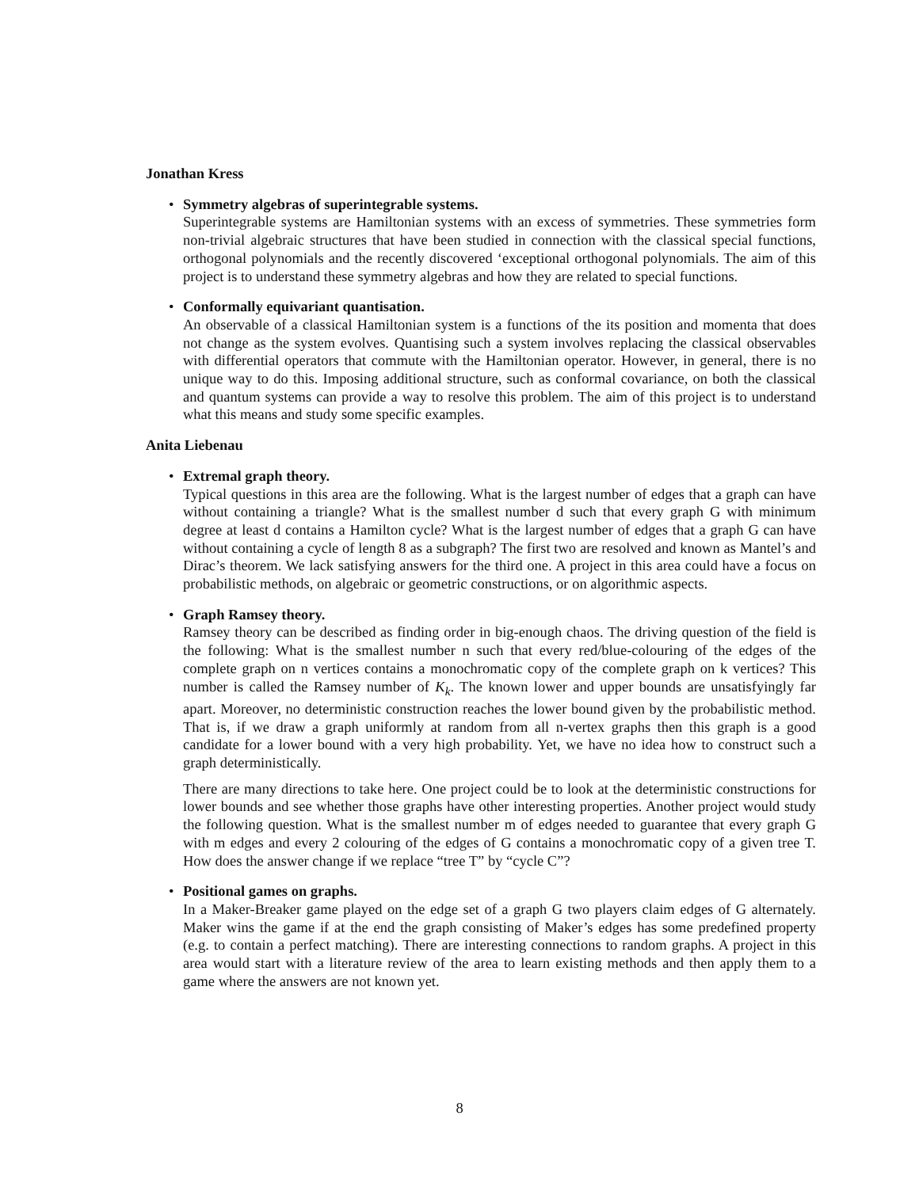Jonathan Kress
•
Symmetry algebras of superintegrable systems.
Superintegrable systems are Hamiltonian systems with an excess of symmetries. These symmetries form non-trivial algebraic structures that have been studied in connection with the classical special functions, orthogonal polynomials and the recently discovered ‘exceptional orthogonal polynomials. The aim of this project is to understand these symmetry algebras and how they are related to special functions.
•
Conformally equivariant quantisation.
An observable of a classical Hamiltonian system is a functions of the its position and momenta that does not change as the system evolves. Quantising such a system involves replacing the classical observables with differential operators that commute with the Hamiltonian operator. However, in general, there is no unique way to do this. Imposing additional structure, such as conformal covariance, on both the classical and quantum systems can provide a way to resolve this problem. The aim of this project is to understand what this means and study some specific examples.
Anita Liebenau
•
Extremal graph theory.
Typical questions in this area are the following. What is the largest number of edges that a graph can have without containing a triangle? What is the smallest number d such that every graph G with minimum degree at least d contains a Hamilton cycle? What is the largest number of edges that a graph G can have without containing a cycle of length 8 as a subgraph? The first two are resolved and known as Mantel’s and Dirac’s theorem. We lack satisfying answers for the third one. A project in this area could have a focus on probabilistic methods, on algebraic or geometric constructions, or on algorithmic aspects.
•
Graph Ramsey theory.
Ramsey theory can be described as finding order in big-enough chaos. The driving question of the field is the following: What is the smallest number n such that every red/blue-colouring of the edges of the complete graph on n vertices contains a monochromatic copy of the complete graph on k vertices? This number is called the Ramsey number of K<sub>k</sub>. The known lower and upper bounds are unsatisfyingly far apart. Moreover, no deterministic construction reaches the lower bound given by the probabilistic method. That is, if we draw a graph uniformly at random from all n-vertex graphs then this graph is a good candidate for a lower bound with a very high probability. Yet, we have no idea how to construct such a graph deterministically.
There are many directions to take here. One project could be to look at the deterministic constructions for lower bounds and see whether those graphs have other interesting properties. Another project would study the following question. What is the smallest number m of edges needed to guarantee that every graph G with m edges and every 2 colouring of the edges of G contains a monochromatic copy of a given tree T. How does the answer change if we replace “tree T” by “cycle C”?
•
Positional games on graphs.
In a Maker-Breaker game played on the edge set of a graph G two players claim edges of G alternately. Maker wins the game if at the end the graph consisting of Maker’s edges has some predefined property (e.g. to contain a perfect matching). There are interesting connections to random graphs. A project in this area would start with a literature review of the area to learn existing methods and then apply them to a game where the answers are not known yet.
8